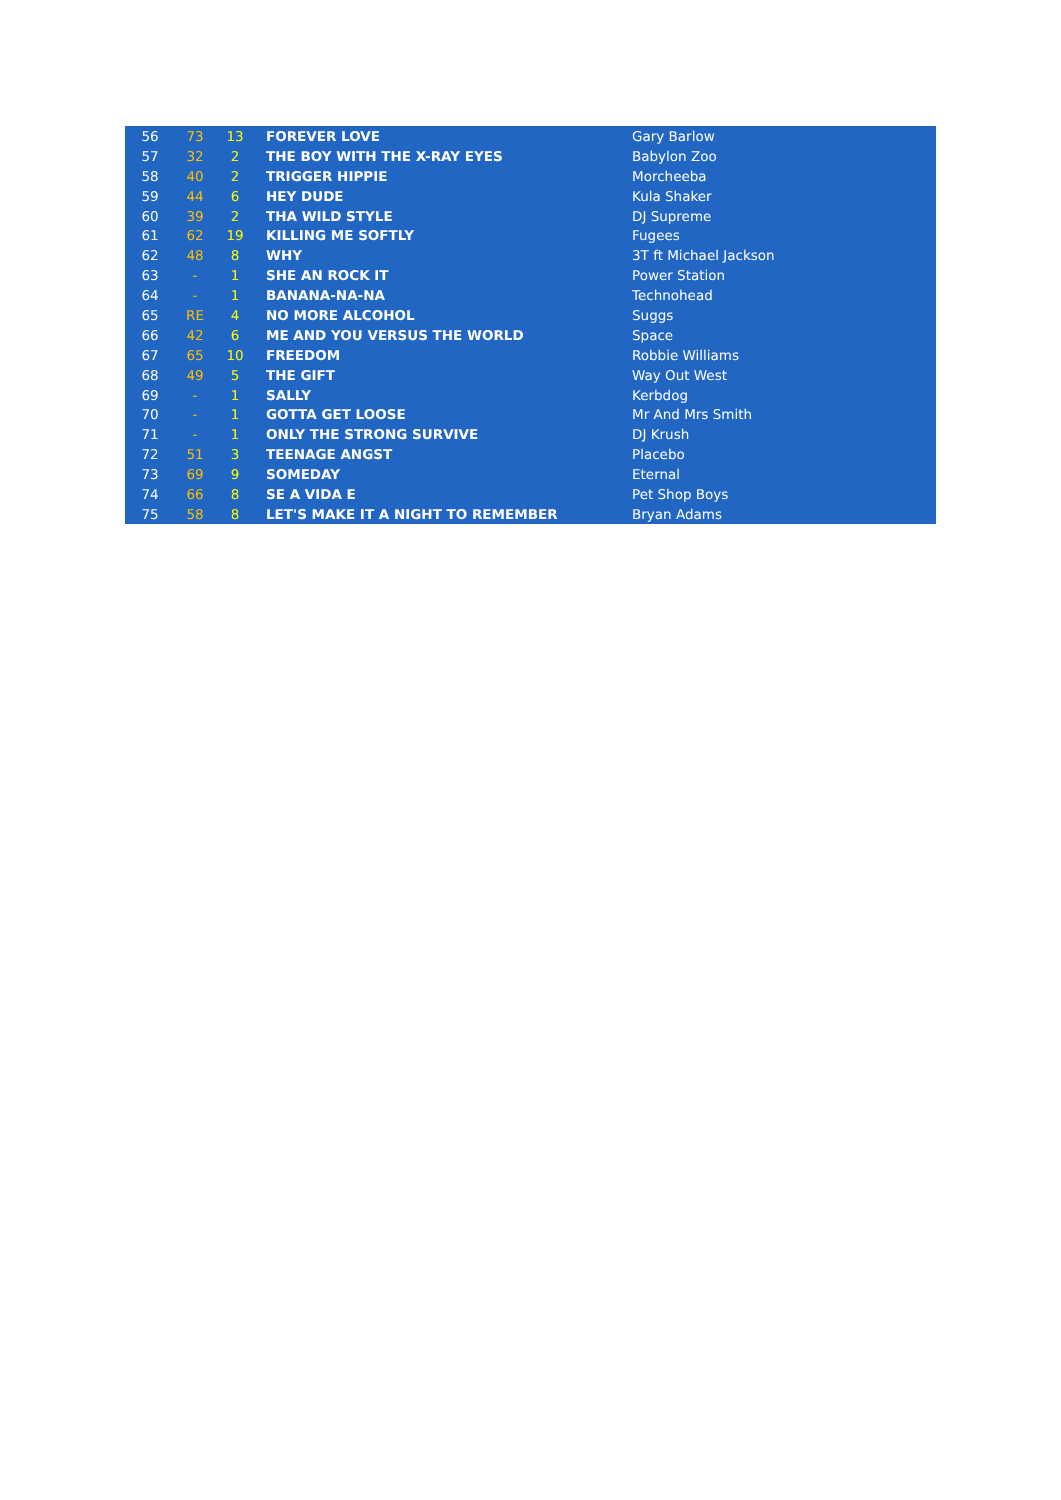| 56 | 73 | 13 | FOREVER LOVE | Gary Barlow |
| 57 | 32 | 2 | THE BOY WITH THE X-RAY EYES | Babylon Zoo |
| 58 | 40 | 2 | TRIGGER HIPPIE | Morcheeba |
| 59 | 44 | 6 | HEY DUDE | Kula Shaker |
| 60 | 39 | 2 | THA WILD STYLE | DJ Supreme |
| 61 | 62 | 19 | KILLING ME SOFTLY | Fugees |
| 62 | 48 | 8 | WHY | 3T ft Michael Jackson |
| 63 | - | 1 | SHE AN ROCK IT | Power Station |
| 64 | - | 1 | BANANA-NA-NA | Technohead |
| 65 | RE | 4 | NO MORE ALCOHOL | Suggs |
| 66 | 42 | 6 | ME AND YOU VERSUS THE WORLD | Space |
| 67 | 65 | 10 | FREEDOM | Robbie Williams |
| 68 | 49 | 5 | THE GIFT | Way Out West |
| 69 | - | 1 | SALLY | Kerbdog |
| 70 | - | 1 | GOTTA GET LOOSE | Mr And Mrs Smith |
| 71 | - | 1 | ONLY THE STRONG SURVIVE | DJ Krush |
| 72 | 51 | 3 | TEENAGE ANGST | Placebo |
| 73 | 69 | 9 | SOMEDAY | Eternal |
| 74 | 66 | 8 | SE A VIDA E | Pet Shop Boys |
| 75 | 58 | 8 | LET'S MAKE IT A NIGHT TO REMEMBER | Bryan Adams |